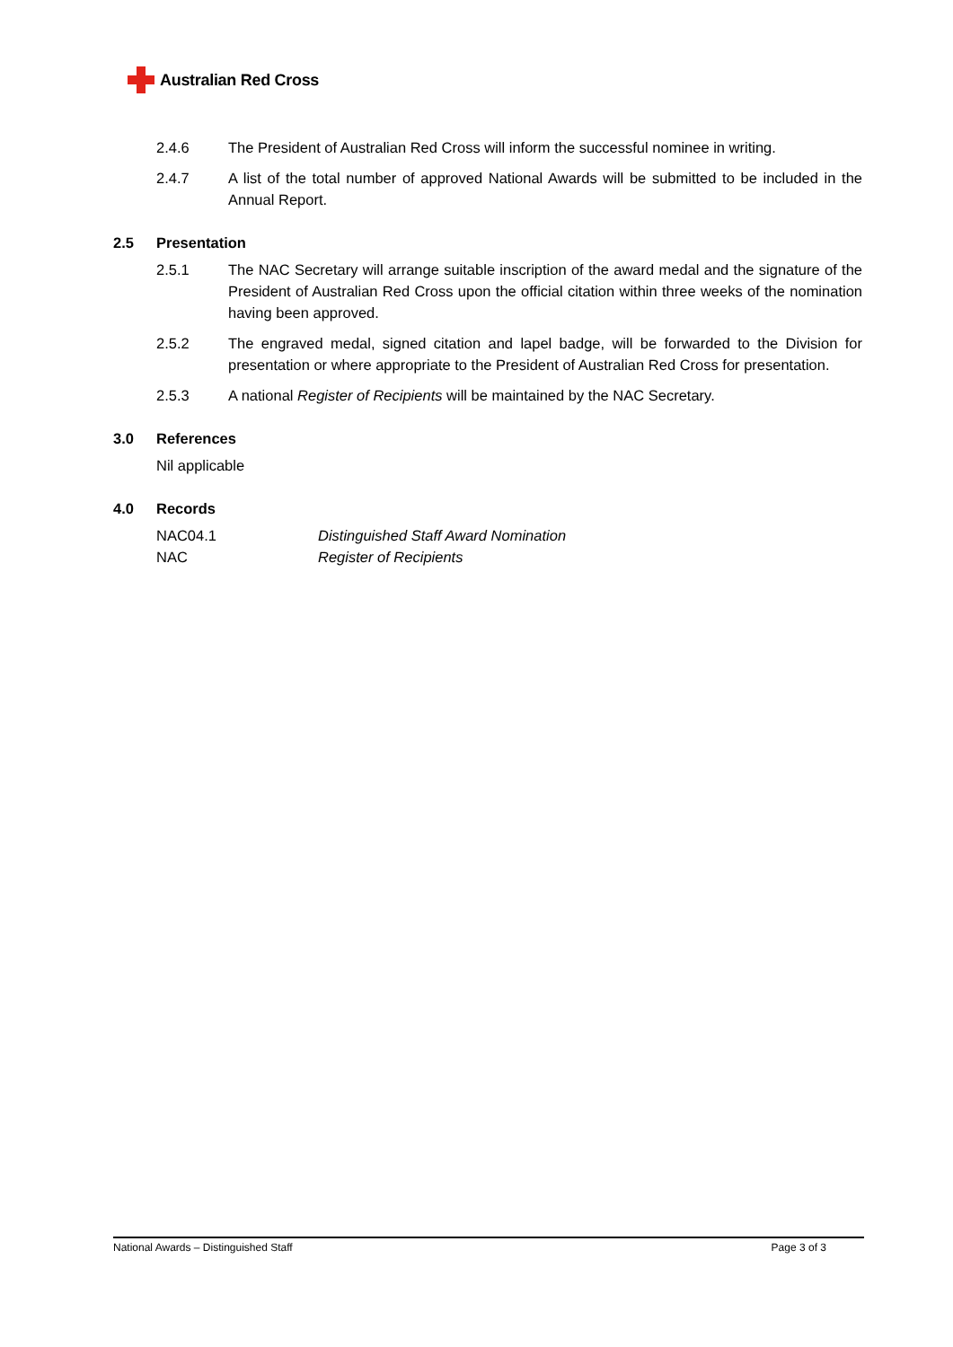Australian Red Cross
2.4.6 The President of Australian Red Cross will inform the successful nominee in writing.
2.4.7 A list of the total number of approved National Awards will be submitted to be included in the Annual Report.
2.5 Presentation
2.5.1 The NAC Secretary will arrange suitable inscription of the award medal and the signature of the President of Australian Red Cross upon the official citation within three weeks of the nomination having been approved.
2.5.2 The engraved medal, signed citation and lapel badge, will be forwarded to the Division for presentation or where appropriate to the President of Australian Red Cross for presentation.
2.5.3 A national Register of Recipients will be maintained by the NAC Secretary.
3.0 References
Nil applicable
4.0 Records
NAC04.1 Distinguished Staff Award Nomination
NAC Register of Recipients
National Awards – Distinguished Staff Page 3 of 3